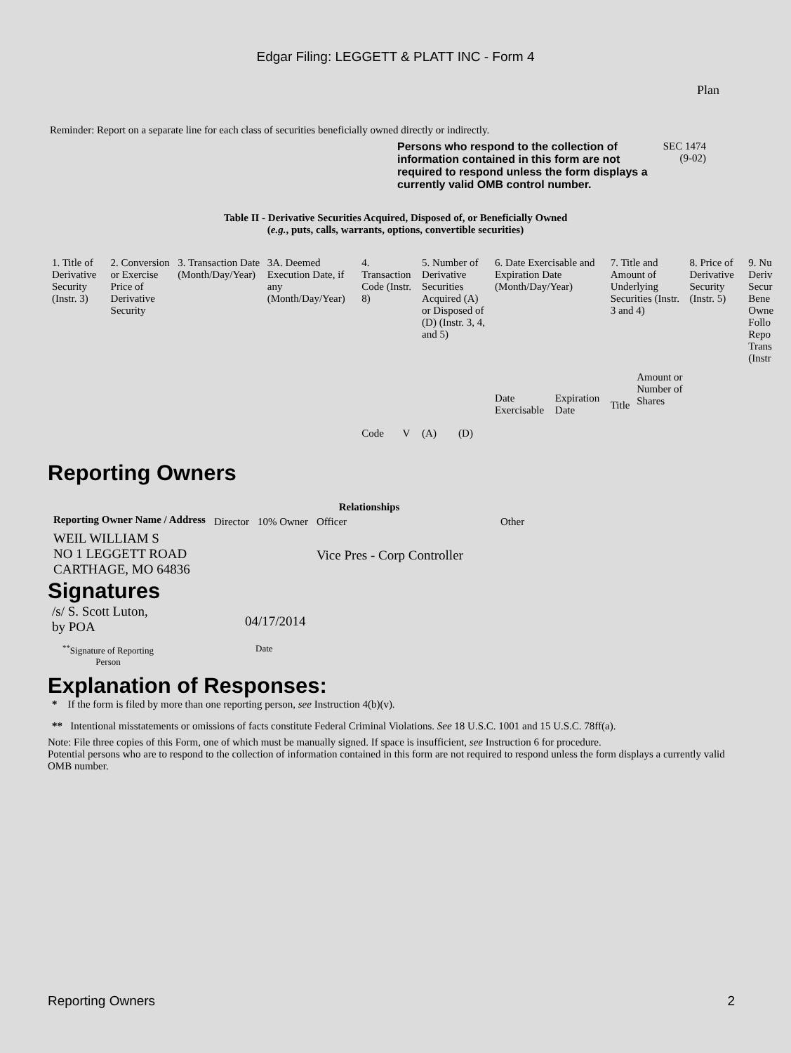Edgar Filing: LEGGETT & PLATT INC - Form 4
Plan
Reminder: Report on a separate line for each class of securities beneficially owned directly or indirectly.
Persons who respond to the collection of information contained in this form are not required to respond unless the form displays a currently valid OMB control number.
SEC 1474
(9-02)
Table II - Derivative Securities Acquired, Disposed of, or Beneficially Owned
(e.g., puts, calls, warrants, options, convertible securities)
| 1. Title of Derivative Security (Instr. 3) | 2. Conversion or Exercise Price of Derivative Security | 3. Transaction Date (Month/Day/Year) | 3A. Deemed Execution Date, if any (Month/Day/Year) | 4. Transaction Code (Instr. 8) | | 5. Number of Derivative Securities Acquired (A) or Disposed of (D) (Instr. 3, 4, and 5) | | 6. Date Exercisable and Expiration Date (Month/Day/Year) | | 7. Title and Amount of Underlying Securities (Instr. 3 and 4) | | 8. Price of Derivative Security (Instr. 5) | 9. Nu Deriv Secur Bene Owne Follo Repo Trans (Instr |
| | | | | Code | V | (A) | (D) | Date Exercisable | Expiration Date | Title | Amount or Number of Shares | | |
Reporting Owners
| Reporting Owner Name / Address | Relationships | | | |
| --- | --- | --- | --- | --- |
| | Director | 10% Owner | Officer | Other |
| WEIL WILLIAM S NO 1 LEGGETT ROAD CARTHAGE, MO 64836 | | | Vice Pres - Corp Controller | |
Signatures
/s/ S. Scott Luton,
by POA
04/17/2014
<sup>**</sup> Signature of Reporting Person
Date
Explanation of Responses:
* If the form is filed by more than one reporting person, see Instruction 4(b)(v).
** Intentional misstatements or omissions of facts constitute Federal Criminal Violations. See 18 U.S.C. 1001 and 15 U.S.C. 78ff(a).
Note: File three copies of this Form, one of which must be manually signed. If space is insufficient, see Instruction 6 for procedure.
Potential persons who are to respond to the collection of information contained in this form are not required to respond unless the form displays a currently valid OMB number.
Reporting Owners 2